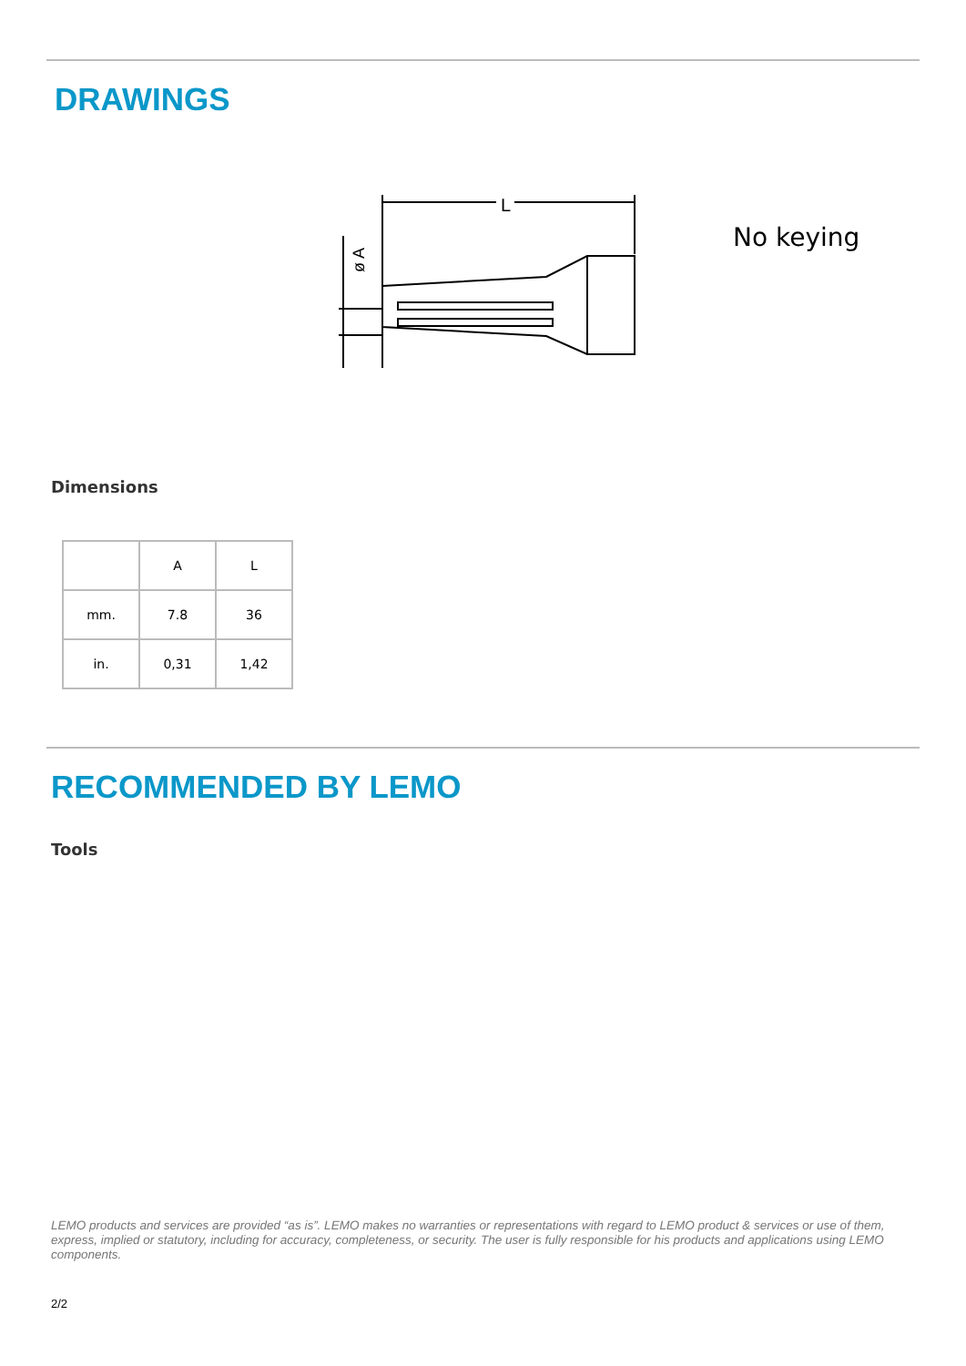DRAWINGS
L
ø A
No keying
Dimensions
| | A | L |
| mm. | 7.8 | 36 |
| in. | 0,31 | 1,42 |
RECOMMENDED BY LEMO
Tools
LEMO products and services are provided “as is”. LEMO makes no warranties or representations with regard to LEMO product & services or use of them, express, implied or statutory, including for accuracy, completeness, or security. The user is fully responsible for his products and applications using LEMO components.
2/2